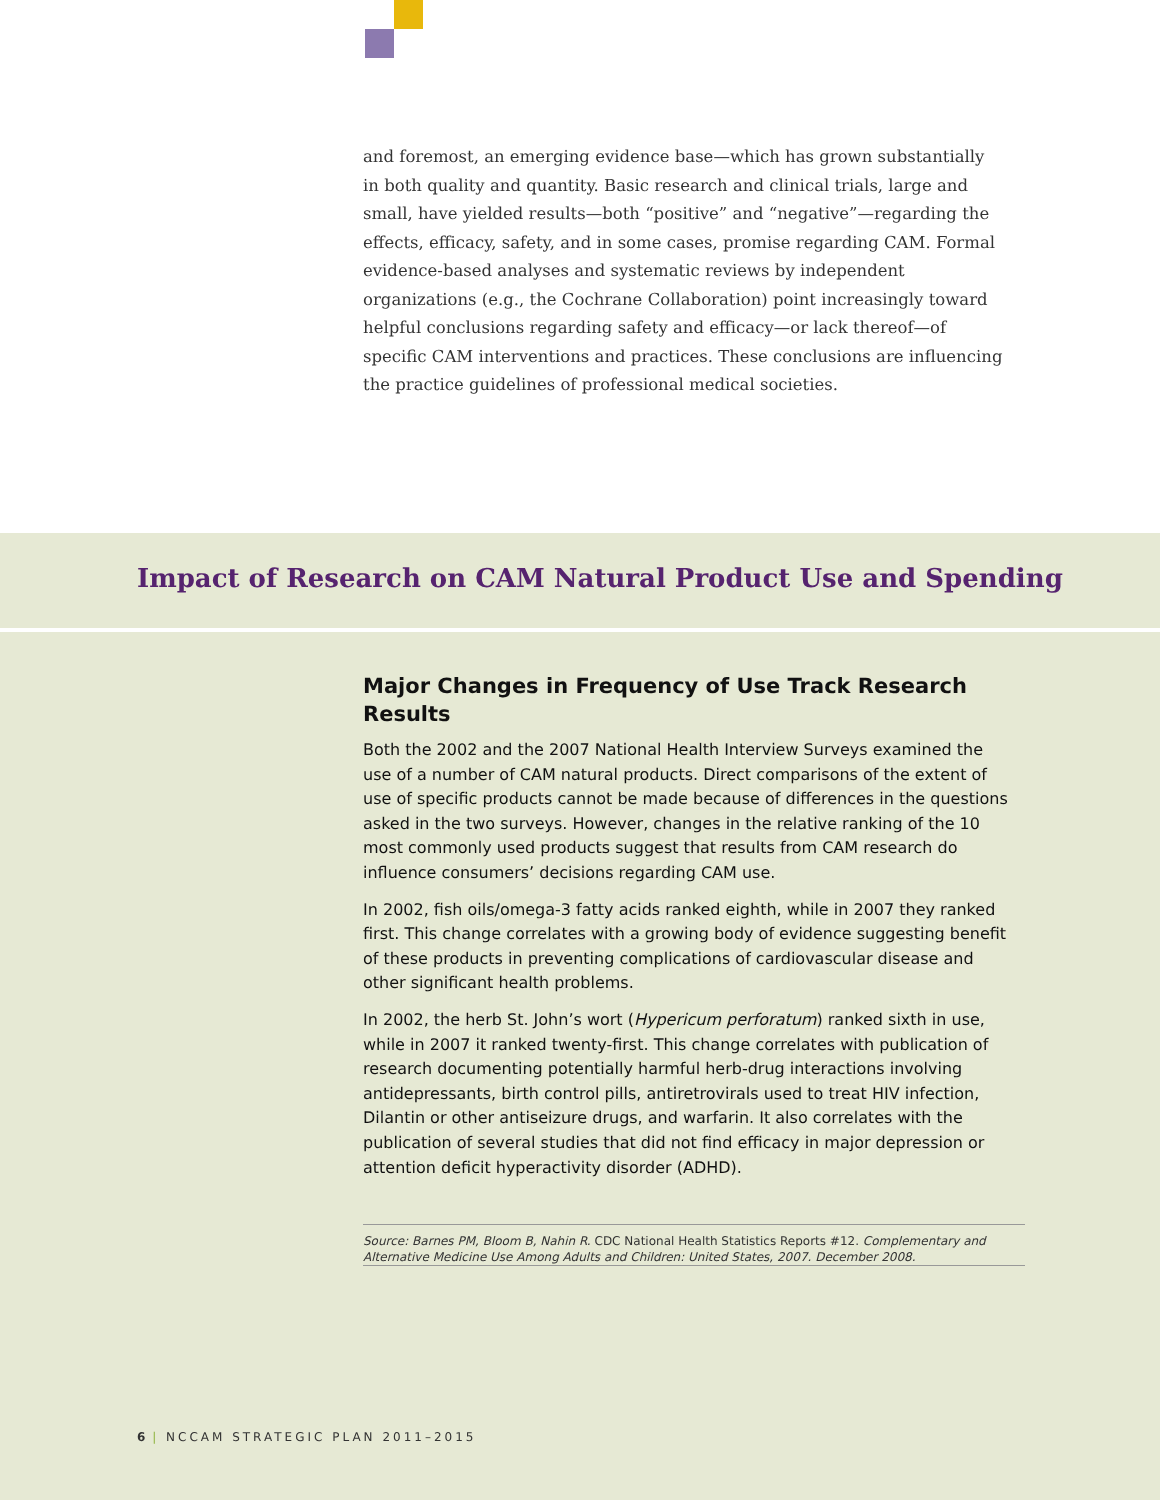and foremost, an emerging evidence base—which has grown substantially in both quality and quantity. Basic research and clinical trials, large and small, have yielded results—both “positive” and “negative”—regarding the effects, efficacy, safety, and in some cases, promise regarding CAM. Formal evidence-based analyses and systematic reviews by independent organizations (e.g., the Cochrane Collaboration) point increasingly toward helpful conclusions regarding safety and efficacy—or lack thereof—of specific CAM interventions and practices. These conclusions are influencing the practice guidelines of professional medical societies.
Impact of Research on CAM Natural Product Use and Spending
Major Changes in Frequency of Use Track Research Results
Both the 2002 and the 2007 National Health Interview Surveys examined the use of a number of CAM natural products. Direct comparisons of the extent of use of specific products cannot be made because of differences in the questions asked in the two surveys. However, changes in the relative ranking of the 10 most commonly used products suggest that results from CAM research do influence consumers’ decisions regarding CAM use.
In 2002, fish oils/omega-3 fatty acids ranked eighth, while in 2007 they ranked first. This change correlates with a growing body of evidence suggesting benefit of these products in preventing complications of cardiovascular disease and other significant health problems.
In 2002, the herb St. John’s wort (Hypericum perforatum) ranked sixth in use, while in 2007 it ranked twenty-first. This change correlates with publication of research documenting potentially harmful herb-drug interactions involving antidepressants, birth control pills, antiretrovirals used to treat HIV infection, Dilantin or other antiseizure drugs, and warfarin. It also correlates with the publication of several studies that did not find efficacy in major depression or attention deficit hyperactivity disorder (ADHD).
Source: Barnes PM, Bloom B, Nahin R. CDC National Health Statistics Reports #12. Complementary and Alternative Medicine Use Among Adults and Children: United States, 2007. December 2008.
6 | NCCAM STRATEGIC PLAN 2011–2015